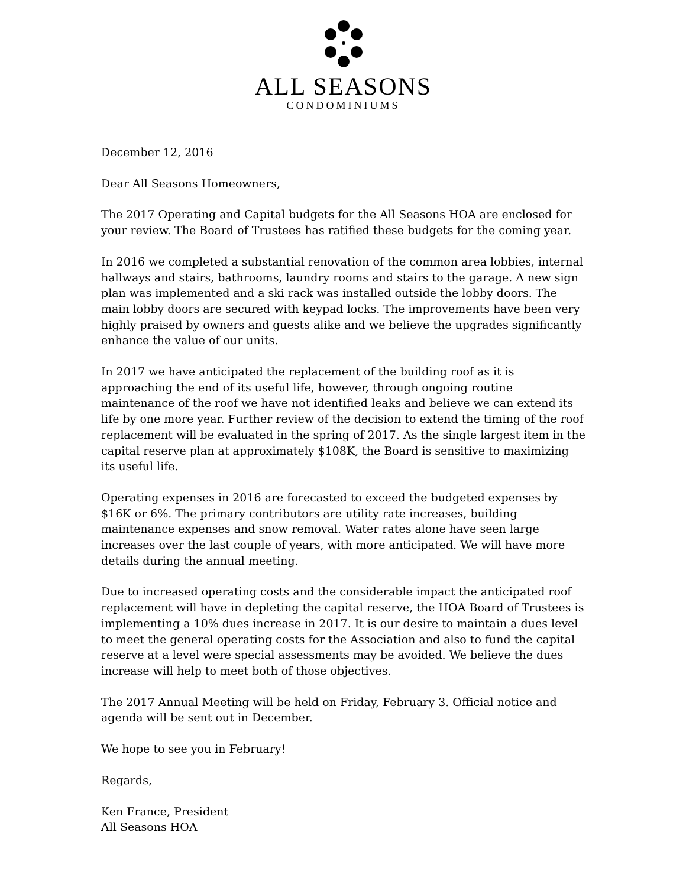ALL SEASONS
CONDOMINIUMS
December 12, 2016
Dear All Seasons Homeowners,
The 2017 Operating and Capital budgets for the All Seasons HOA are enclosed for your review. The Board of Trustees has ratified these budgets for the coming year.
In 2016 we completed a substantial renovation of the common area lobbies, internal hallways and stairs, bathrooms, laundry rooms and stairs to the garage. A new sign plan was implemented and a ski rack was installed outside the lobby doors. The main lobby doors are secured with keypad locks. The improvements have been very highly praised by owners and guests alike and we believe the upgrades significantly enhance the value of our units.
In 2017 we have anticipated the replacement of the building roof as it is approaching the end of its useful life, however, through ongoing routine maintenance of the roof we have not identified leaks and believe we can extend its life by one more year. Further review of the decision to extend the timing of the roof replacement will be evaluated in the spring of 2017. As the single largest item in the capital reserve plan at approximately $108K, the Board is sensitive to maximizing its useful life.
Operating expenses in 2016 are forecasted to exceed the budgeted expenses by $16K or 6%. The primary contributors are utility rate increases, building maintenance expenses and snow removal. Water rates alone have seen large increases over the last couple of years, with more anticipated. We will have more details during the annual meeting.
Due to increased operating costs and the considerable impact the anticipated roof replacement will have in depleting the capital reserve, the HOA Board of Trustees is implementing a 10% dues increase in 2017. It is our desire to maintain a dues level to meet the general operating costs for the Association and also to fund the capital reserve at a level were special assessments may be avoided. We believe the dues increase will help to meet both of those objectives.
The 2017 Annual Meeting will be held on Friday, February 3. Official notice and agenda will be sent out in December.
We hope to see you in February!
Regards,
Ken France, President
All Seasons HOA